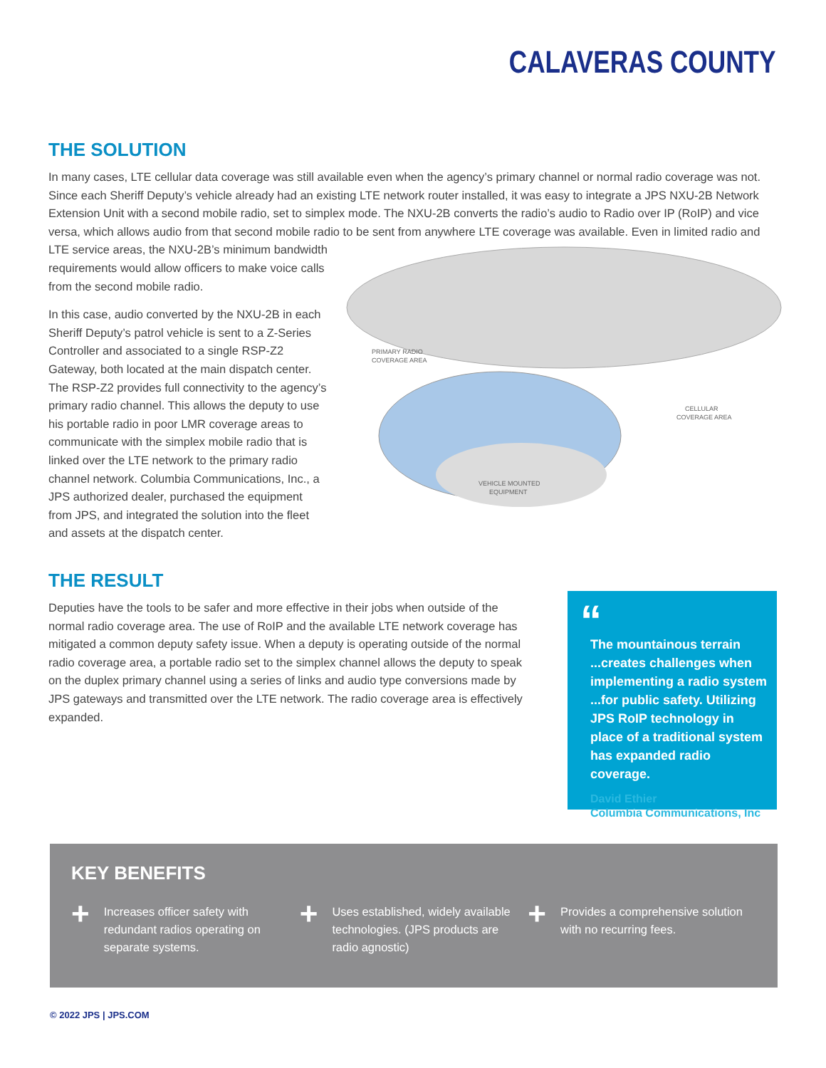CALAVERAS COUNTY
THE SOLUTION
In many cases, LTE cellular data coverage was still available even when the agency’s primary channel or normal radio coverage was not. Since each Sheriff Deputy’s vehicle already had an existing LTE network router installed, it was easy to integrate a JPS NXU-2B Network Extension Unit with a second mobile radio, set to simplex mode. The NXU-2B converts the radio’s audio to Radio over IP (RoIP) and vice versa, which allows audio from that second mobile radio to be sent from anywhere LTE coverage was available. Even in limited
PRIMARY RADIO
COVERAGE AREA
CELLULAR
COVERAGE AREA
VEHICLE MOUNTED
EQUIPMENT
radio and LTE service areas, the NXU-2B’s minimum bandwidth requirements would allow officers to make voice calls from the second mobile radio.
In this case, audio converted by the NXU-2B in each Sheriff Deputy’s patrol vehicle is sent to a Z-Series Controller and associated to a single RSP-Z2 Gateway, both located at the main dispatch center. The RSP-Z2 provides full connectivity to the agency’s primary radio channel. This allows the deputy to use his portable radio in poor LMR coverage areas to communicate with the simplex mobile radio that is linked over the LTE network to the primary radio channel network. Columbia Communications, Inc., a JPS authorized dealer, purchased the equipment from JPS, and integrated the solution into the fleet and assets at the dispatch center.
THE RESULT
Deputies have the tools to be safer and more effective in their jobs when outside of the normal radio coverage area. The use of RoIP and the available LTE network coverage has mitigated a common deputy safety issue. When a deputy is operating outside of the normal radio coverage area, a portable radio set to the simplex channel allows the deputy to speak on the duplex primary channel using a series of links and audio type conversions made by JPS gateways and transmitted over the LTE network. The radio coverage area is effectively expanded.
“
The mountainous terrain ...creates challenges when implementing a radio system ...for public safety. Utilizing JPS RoIP technology in place of a traditional system has expanded radio coverage.
David Ethier
Columbia Communications, Inc
KEY BENEFITS
+
Increases officer safety with redundant radios operating on separate systems.
+
Uses established, widely available technologies. (JPS products are radio agnostic)
+
Provides a comprehensive solution with no recurring fees.
© 2022 JPS | JPS.COM